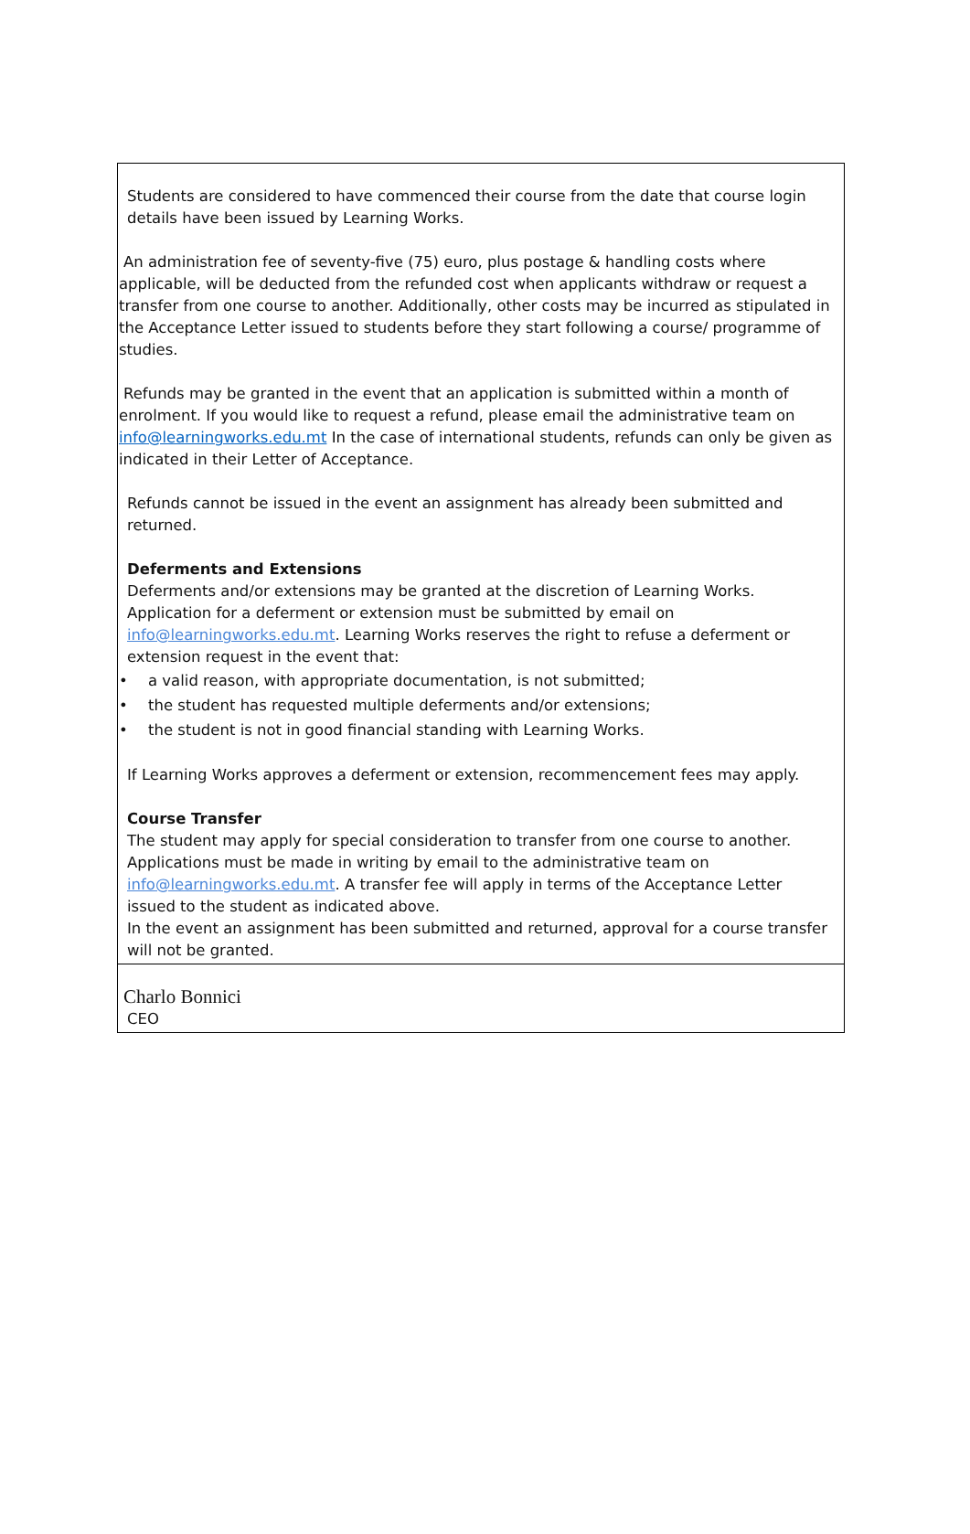Students are considered to have commenced their course from the date that course login details have been issued by Learning Works.
An administration fee of seventy-five (75) euro, plus postage & handling costs where applicable, will be deducted from the refunded cost when applicants withdraw or request a transfer from one course to another. Additionally, other costs may be incurred as stipulated in the Acceptance Letter issued to students before they start following a course/ programme of studies.
Refunds may be granted in the event that an application is submitted within a month of enrolment. If you would like to request a refund, please email the administrative team on info@learningworks.edu.mt In the case of international students, refunds can only be given as indicated in their Letter of Acceptance.
Refunds cannot be issued in the event an assignment has already been submitted and returned.
Deferments and Extensions
Deferments and/or extensions may be granted at the discretion of Learning Works. Application for a deferment or extension must be submitted by email on info@learningworks.edu.mt. Learning Works reserves the right to refuse a deferment or extension request in the event that:
• a valid reason, with appropriate documentation, is not submitted;
• the student has requested multiple deferments and/or extensions;
• the student is not in good financial standing with Learning Works.
If Learning Works approves a deferment or extension, recommencement fees may apply.
Course Transfer
The student may apply for special consideration to transfer from one course to another. Applications must be made in writing by email to the administrative team on info@learningworks.edu.mt. A transfer fee will apply in terms of the Acceptance Letter issued to the student as indicated above.
In the event an assignment has been submitted and returned, approval for a course transfer will not be granted.
Charlo Bonnici
CEO